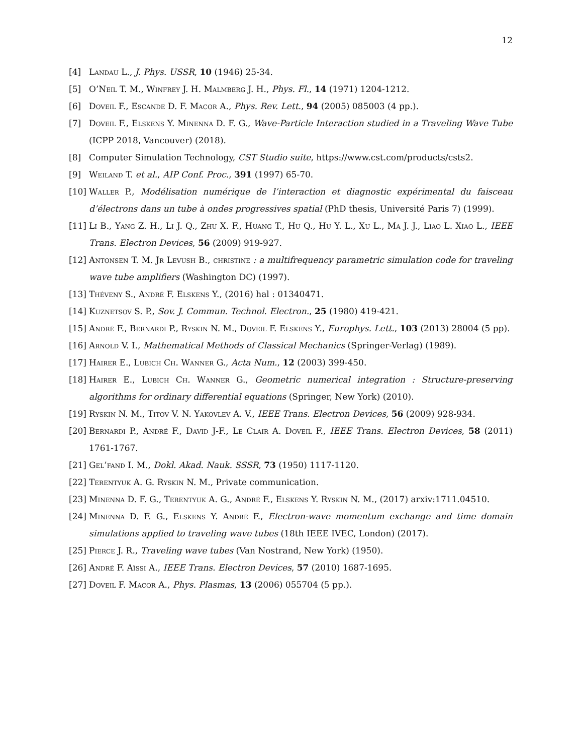12
[4] Landau L., J. Phys. USSR, 10 (1946) 25-34.
[5] O’Neil T. M., Winfrey J. H. Malmberg J. H., Phys. Fl., 14 (1971) 1204-1212.
[6] Doveil F., Escande D. F. Macor A., Phys. Rev. Lett., 94 (2005) 085003 (4 pp.).
[7] Doveil F., Elskens Y. Minenna D. F. G., Wave-Particle Interaction studied in a Traveling Wave Tube (ICPP 2018, Vancouver) (2018).
[8] Computer Simulation Technology, CST Studio suite, https://www.cst.com/products/csts2.
[9] Weiland T. et al., AIP Conf. Proc., 391 (1997) 65-70.
[10] Waller P., Modélisation numérique de l’interaction et diagnostic expérimental du faisceau d’électrons dans un tube à ondes progressives spatial (PhD thesis, Université Paris 7) (1999).
[11] Li B., Yang Z. H., Li J. Q., Zhu X. F., Huang T., Hu Q., Hu Y. L., Xu L., Ma J. J., Liao L. Xiao L., IEEE Trans. Electron Devices, 56 (2009) 919-927.
[12] Antonsen T. M. Jr Levush B., christine : a multifrequency parametric simulation code for traveling wave tube amplifiers (Washington DC) (1997).
[13] Théveny S., André F. Elskens Y., (2016) hal : 01340471.
[14] Kuznetsov S. P., Sov. J. Commun. Technol. Electron., 25 (1980) 419-421.
[15] André F., Bernardi P., Ryskin N. M., Doveil F. Elskens Y., Europhys. Lett., 103 (2013) 28004 (5 pp).
[16] Arnold V. I., Mathematical Methods of Classical Mechanics (Springer-Verlag) (1989).
[17] Hairer E., Lubich Ch. Wanner G., Acta Num., 12 (2003) 399-450.
[18] Hairer E., Lubich Ch. Wanner G., Geometric numerical integration : Structure-preserving algorithms for ordinary differential equations (Springer, New York) (2010).
[19] Ryskin N. M., Titov V. N. Yakovlev A. V., IEEE Trans. Electron Devices, 56 (2009) 928-934.
[20] Bernardi P., André F., David J-F., Le Clair A. Doveil F., IEEE Trans. Electron Devices, 58 (2011) 1761-1767.
[21] Gel’fand I. M., Dokl. Akad. Nauk. SSSR, 73 (1950) 1117-1120.
[22] Terentyuk A. G. Ryskin N. M., Private communication.
[23] Minenna D. F. G., Terentyuk A. G., André F., Elskens Y. Ryskin N. M., (2017) arxiv:1711.04510.
[24] Minenna D. F. G., Elskens Y. André F., Electron-wave momentum exchange and time domain simulations applied to traveling wave tubes (18th IEEE IVEC, London) (2017).
[25] Pierce J. R., Traveling wave tubes (Van Nostrand, New York) (1950).
[26] André F. Aïssi A., IEEE Trans. Electron Devices, 57 (2010) 1687-1695.
[27] Doveil F. Macor A., Phys. Plasmas, 13 (2006) 055704 (5 pp.).